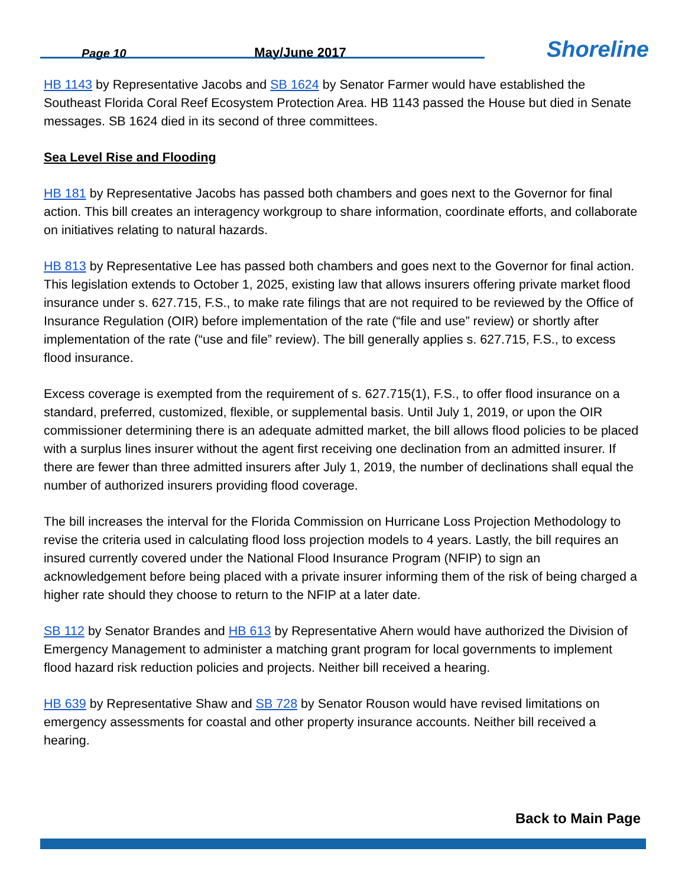Page 10
May/June 2017
Shoreline
HB 1143 by Representative Jacobs and SB 1624 by Senator Farmer would have established the Southeast Florida Coral Reef Ecosystem Protection Area. HB 1143 passed the House but died in Senate messages. SB 1624 died in its second of three committees.
Sea Level Rise and Flooding
HB 181 by Representative Jacobs has passed both chambers and goes next to the Governor for final action. This bill creates an interagency workgroup to share information, coordinate efforts, and collaborate on initiatives relating to natural hazards.
HB 813 by Representative Lee has passed both chambers and goes next to the Governor for final action. This legislation extends to October 1, 2025, existing law that allows insurers offering private market flood insurance under s. 627.715, F.S., to make rate filings that are not required to be reviewed by the Office of Insurance Regulation (OIR) before implementation of the rate (“file and use” review) or shortly after implementation of the rate (“use and file” review). The bill generally applies s. 627.715, F.S., to excess flood insurance.
Excess coverage is exempted from the requirement of s. 627.715(1), F.S., to offer flood insurance on a standard, preferred, customized, flexible, or supplemental basis. Until July 1, 2019, or upon the OIR commissioner determining there is an adequate admitted market, the bill allows flood policies to be placed with a surplus lines insurer without the agent first receiving one declination from an admitted insurer. If there are fewer than three admitted insurers after July 1, 2019, the number of declinations shall equal the number of authorized insurers providing flood coverage.
The bill increases the interval for the Florida Commission on Hurricane Loss Projection Methodology to revise the criteria used in calculating flood loss projection models to 4 years. Lastly, the bill requires an insured currently covered under the National Flood Insurance Program (NFIP) to sign an acknowledgement before being placed with a private insurer informing them of the risk of being charged a higher rate should they choose to return to the NFIP at a later date.
SB 112 by Senator Brandes and HB 613 by Representative Ahern would have authorized the Division of Emergency Management to administer a matching grant program for local governments to implement flood hazard risk reduction policies and projects. Neither bill received a hearing.
HB 639 by Representative Shaw and SB 728 by Senator Rouson would have revised limitations on emergency assessments for coastal and other property insurance accounts. Neither bill received a hearing.
Back to Main Page